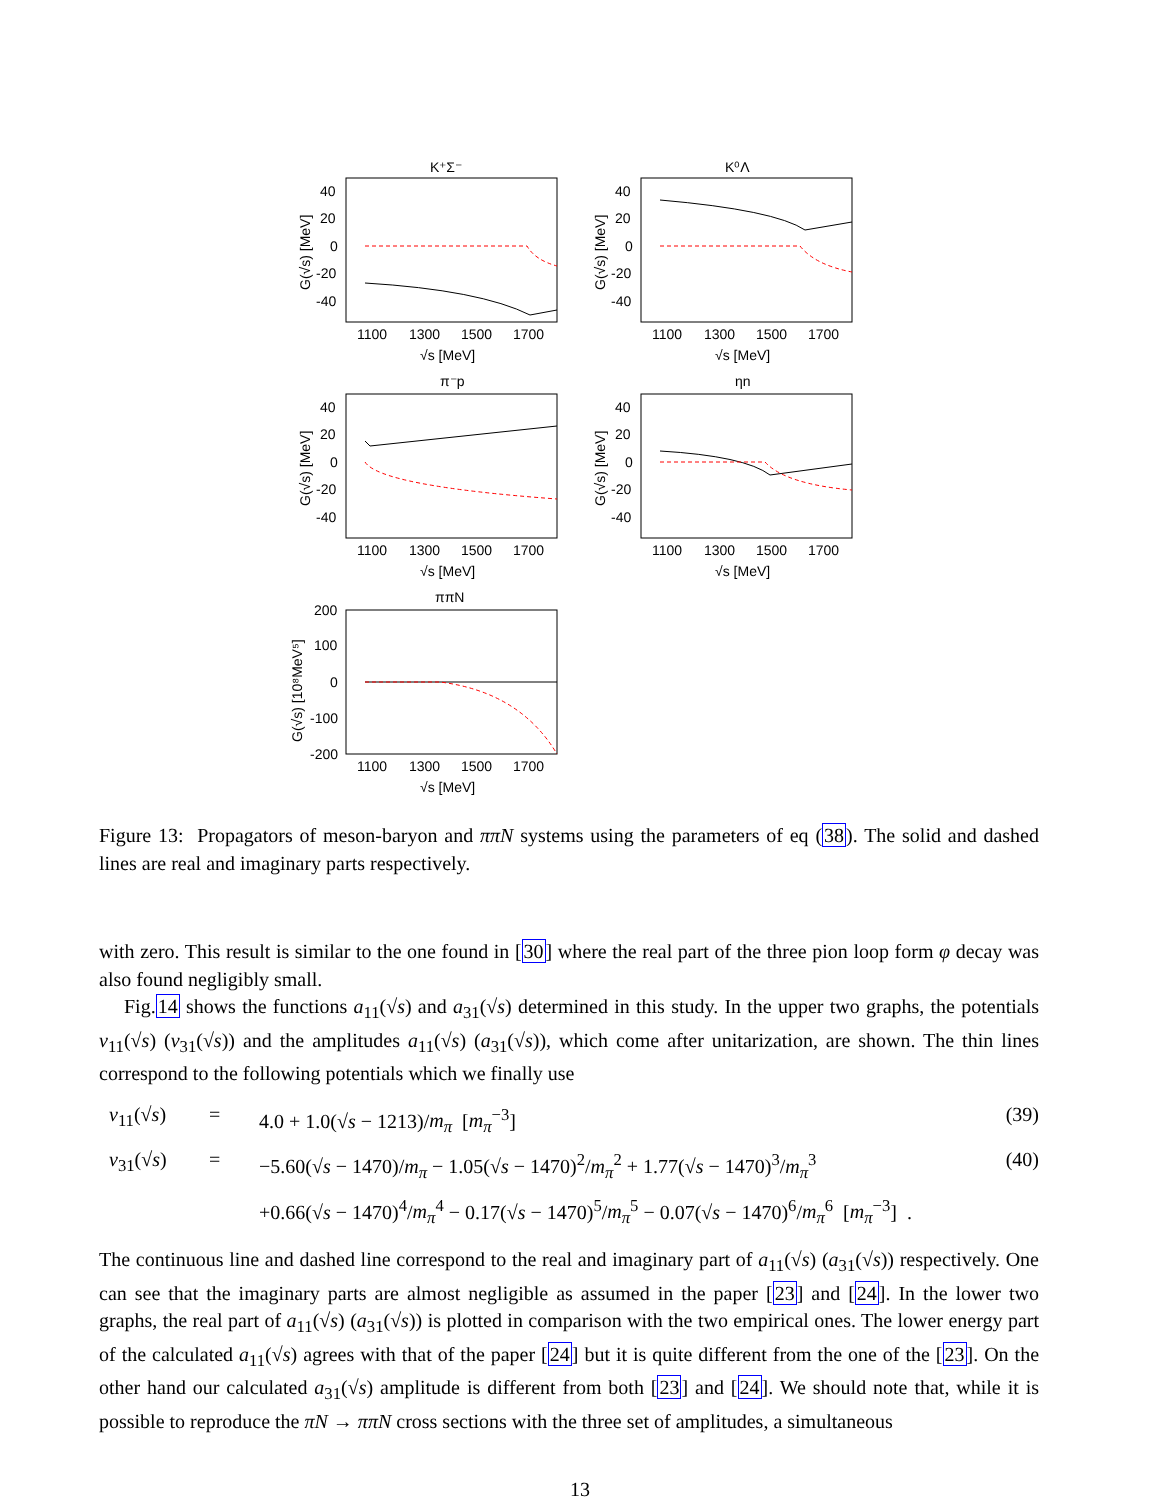K⁺Σ⁻
40
20
0
-20
-40
1100
1300
1500
1700
√s [MeV]
G(√s) [MeV]
K⁰Λ
40
20
0
-20
-40
1100
1300
1500
1700
√s [MeV]
G(√s) [MeV]
π⁻p
40
20
0
-20
-40
1100
1300
1500
1700
√s [MeV]
G(√s) [MeV]
ηn
40
20
0
-20
-40
1100
1300
1500
1700
√s [MeV]
G(√s) [MeV]
ππN
200
100
0
-100
-200
1100
1300
1500
1700
√s [MeV]
G(√s) [10⁸MeV⁵]
Figure 13: Propagators of meson-baryon and ππN systems using the parameters of eq (38). The solid and dashed lines are real and imaginary parts respectively.
with zero. This result is similar to the one found in [30] where the real part of the three pion loop form φ decay was also found negligibly small.
Fig.14 shows the functions a<sub>11</sub>(√s) and a<sub>31</sub>(√s) determined in this study. In the upper two graphs, the potentials v<sub>11</sub>(√s) (v<sub>31</sub>(√s)) and the amplitudes a<sub>11</sub>(√s) (a<sub>31</sub>(√s)), which come after unitarization, are shown. The thin lines correspond to the following potentials which we finally use
v<sub>11</sub>(√s)
=
4.0 + 1.0(√s − 1213)/m<sub>π</sub> [m<sub>π</sub><sup>−3</sup>]
(39)
v<sub>31</sub>(√s)
=
−5.60(√s − 1470)/m<sub>π</sub> − 1.05(√s − 1470)<sup>2</sup>/m<sub>π</sub><sup>2</sup> + 1.77(√s − 1470)<sup>3</sup>/m<sub>π</sub><sup>3</sup>
(40)
+0.66(√s − 1470)<sup>4</sup>/m<sub>π</sub><sup>4</sup> − 0.17(√s − 1470)<sup>5</sup>/m<sub>π</sub><sup>5</sup> − 0.07(√s − 1470)<sup>6</sup>/m<sub>π</sub><sup>6</sup> [m<sub>π</sub><sup>−3</sup>] .
The continuous line and dashed line correspond to the real and imaginary part of a<sub>11</sub>(√s) (a<sub>31</sub>(√s)) respectively. One can see that the imaginary parts are almost negligible as assumed in the paper [23] and [24]. In the lower two graphs, the real part of a<sub>11</sub>(√s) (a<sub>31</sub>(√s)) is plotted in comparison with the two empirical ones. The lower energy part of the calculated a<sub>11</sub>(√s) agrees with that of the paper [24] but it is quite different from the one of the [23]. On the other hand our calculated a<sub>31</sub>(√s) amplitude is different from both [23] and [24]. We should note that, while it is possible to reproduce the πN → ππN cross sections with the three set of amplitudes, a simultaneous
13